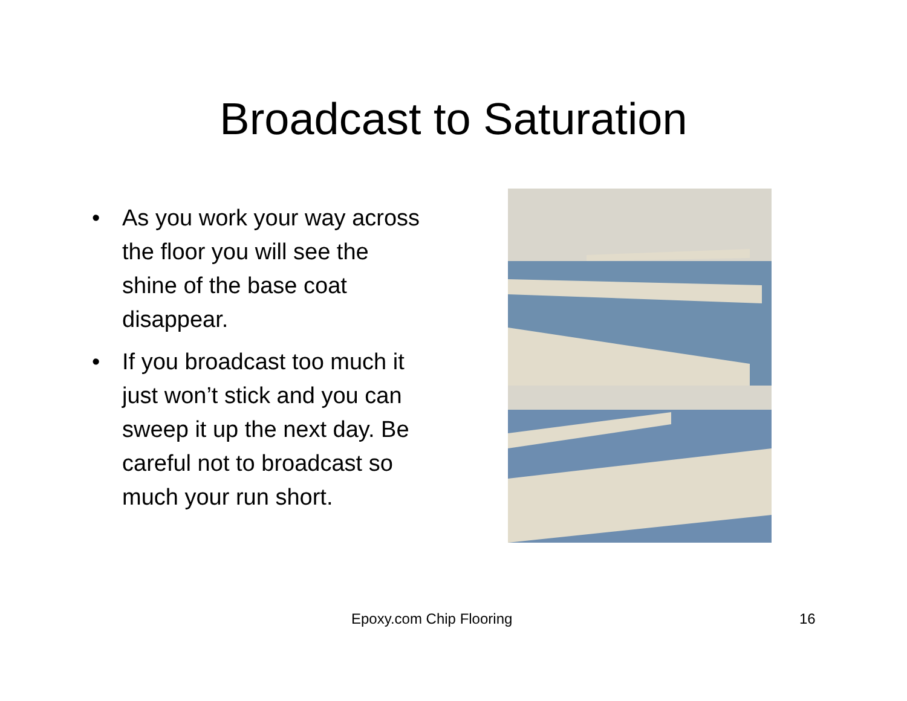Broadcast to Saturation
• As you work your way across the floor you will see the shine of the base coat disappear.
• If you broadcast too much it just won’t stick and you can sweep it up the next day. Be careful not to broadcast so much your run short.
Epoxy.com Chip Flooring 16